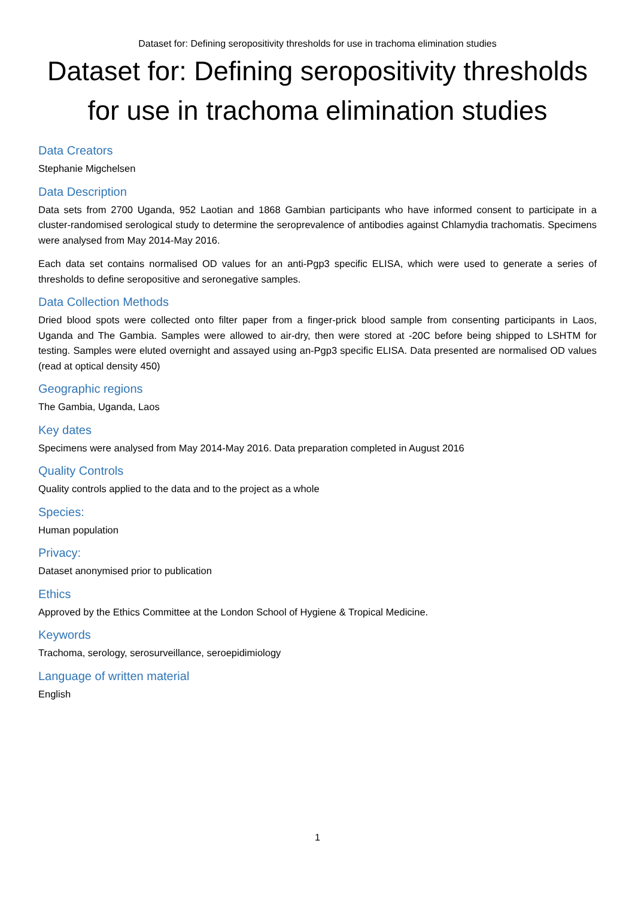Dataset for: Defining seropositivity thresholds for use in trachoma elimination studies
Dataset for: Defining seropositivity thresholds for use in trachoma elimination studies
Data Creators
Stephanie Migchelsen
Data Description
Data sets from 2700 Uganda, 952 Laotian and 1868 Gambian participants who have informed consent to participate in a cluster-randomised serological study to determine the seroprevalence of antibodies against Chlamydia trachomatis. Specimens were analysed from May 2014-May 2016.
Each data set contains normalised OD values for an anti-Pgp3 specific ELISA, which were used to generate a series of thresholds to define seropositive and seronegative samples.
Data Collection Methods
Dried blood spots were collected onto filter paper from a finger-prick blood sample from consenting participants in Laos, Uganda and The Gambia. Samples were allowed to air-dry, then were stored at -20C before being shipped to LSHTM for testing. Samples were eluted overnight and assayed using an-Pgp3 specific ELISA. Data presented are normalised OD values (read at optical density 450)
Geographic regions
The Gambia, Uganda, Laos
Key dates
Specimens were analysed from May 2014-May 2016. Data preparation completed in August 2016
Quality Controls
Quality controls applied to the data and to the project as a whole
Species:
Human population
Privacy:
Dataset anonymised prior to publication
Ethics
Approved by the Ethics Committee at the London School of Hygiene & Tropical Medicine.
Keywords
Trachoma, serology, serosurveillance, seroepidimiology
Language of written material
English
1